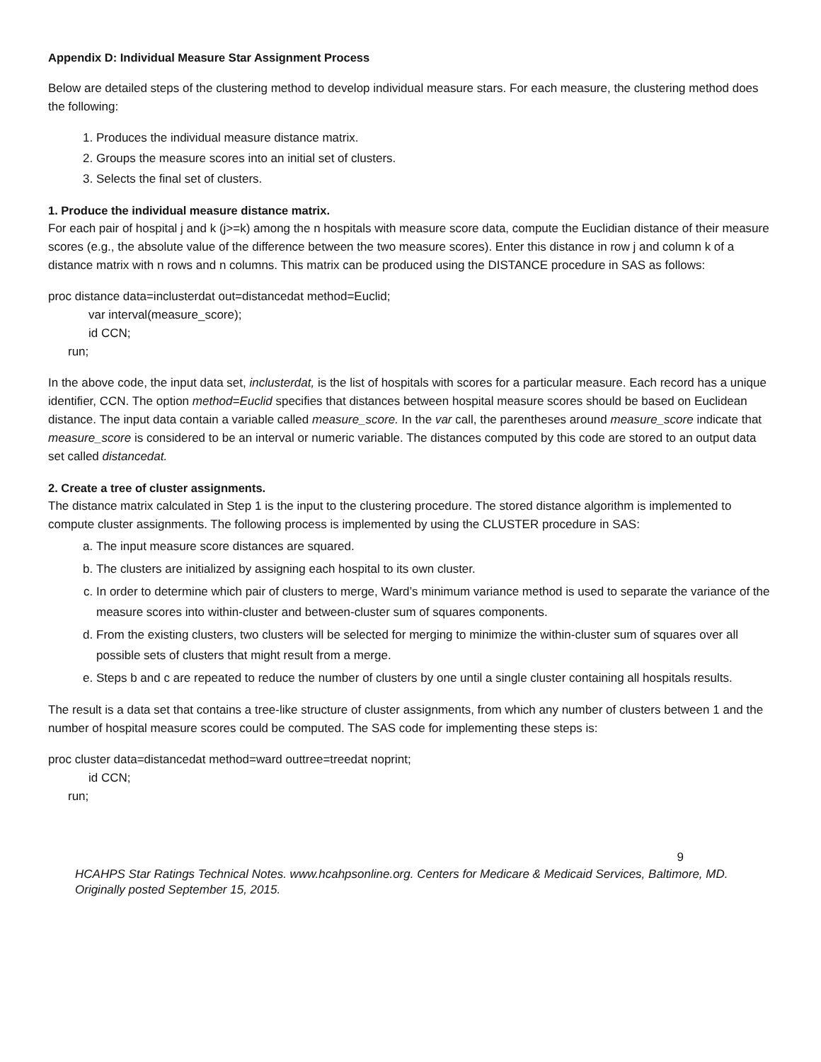Appendix D: Individual Measure Star Assignment Process
Below are detailed steps of the clustering method to develop individual measure stars. For each measure, the clustering method does the following:
1. Produces the individual measure distance matrix.
2. Groups the measure scores into an initial set of clusters.
3. Selects the final set of clusters.
1. Produce the individual measure distance matrix.
For each pair of hospital j and k (j>=k) among the n hospitals with measure score data, compute the Euclidian distance of their measure scores (e.g., the absolute value of the difference between the two measure scores). Enter this distance in row j and column k of a distance matrix with n rows and n columns. This matrix can be produced using the DISTANCE procedure in SAS as follows:
proc distance data=inclusterdat out=distancedat method=Euclid;
var interval(measure_score);
id CCN;
run;
In the above code, the input data set, inclusterdat, is the list of hospitals with scores for a particular measure. Each record has a unique identifier, CCN. The option method=Euclid specifies that distances between hospital measure scores should be based on Euclidean distance. The input data contain a variable called measure_score. In the var call, the parentheses around measure_score indicate that measure_score is considered to be an interval or numeric variable. The distances computed by this code are stored to an output data set called distancedat.
2. Create a tree of cluster assignments.
The distance matrix calculated in Step 1 is the input to the clustering procedure. The stored distance algorithm is implemented to compute cluster assignments. The following process is implemented by using the CLUSTER procedure in SAS:
a. The input measure score distances are squared.
b. The clusters are initialized by assigning each hospital to its own cluster.
c. In order to determine which pair of clusters to merge, Ward’s minimum variance method is used to separate the variance of the measure scores into within-cluster and between-cluster sum of squares components.
d. From the existing clusters, two clusters will be selected for merging to minimize the within-cluster sum of squares over all possible sets of clusters that might result from a merge.
e. Steps b and c are repeated to reduce the number of clusters by one until a single cluster containing all hospitals results.
The result is a data set that contains a tree-like structure of cluster assignments, from which any number of clusters between 1 and the number of hospital measure scores could be computed. The SAS code for implementing these steps is:
proc cluster data=distancedat method=ward outtree=treedat noprint;
id CCN;
run;
9
HCAHPS Star Ratings Technical Notes. www.hcahpsonline.org. Centers for Medicare & Medicaid Services, Baltimore, MD. Originally posted September 15, 2015.